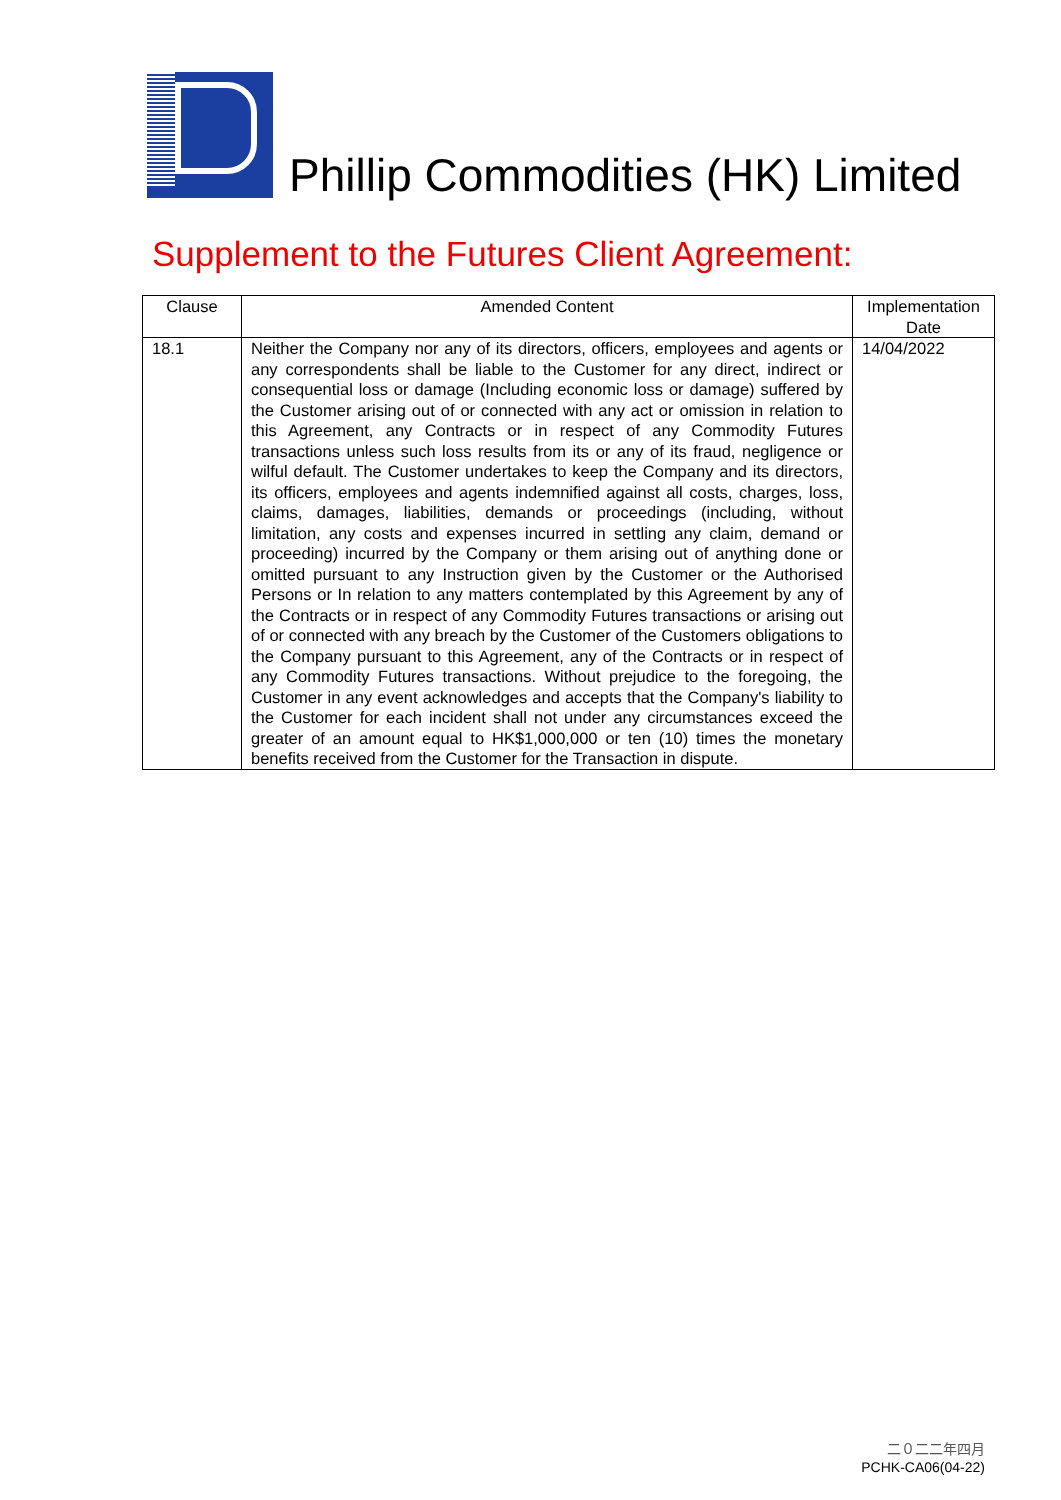Phillip Commodities (HK) Limited
Supplement to the Futures Client Agreement:
| Clause | Amended Content | Implementation Date |
| --- | --- | --- |
| 18.1 | Neither the Company nor any of its directors, officers, employees and agents or any correspondents shall be liable to the Customer for any direct, indirect or consequential loss or damage (Including economic loss or damage) suffered by the Customer arising out of or connected with any act or omission in relation to this Agreement, any Contracts or in respect of any Commodity Futures transactions unless such loss results from its or any of its fraud, negligence or wilful default. The Customer undertakes to keep the Company and its directors, its officers, employees and agents indemnified against all costs, charges, loss, claims, damages, liabilities, demands or proceedings (including, without limitation, any costs and expenses incurred in settling any claim, demand or proceeding) incurred by the Company or them arising out of anything done or omitted pursuant to any Instruction given by the Customer or the Authorised Persons or In relation to any matters contemplated by this Agreement by any of the Contracts or in respect of any Commodity Futures transactions or arising out of or connected with any breach by the Customer of the Customers obligations to the Company pursuant to this Agreement, any of the Contracts or in respect of any Commodity Futures transactions. Without prejudice to the foregoing, the Customer in any event acknowledges and accepts that the Company's liability to the Customer for each incident shall not under any circumstances exceed the greater of an amount equal to HK$1,000,000 or ten (10) times the monetary benefits received from the Customer for the Transaction in dispute. | 14/04/2022 |
二０二二年四月
PCHK-CA06(04-22)